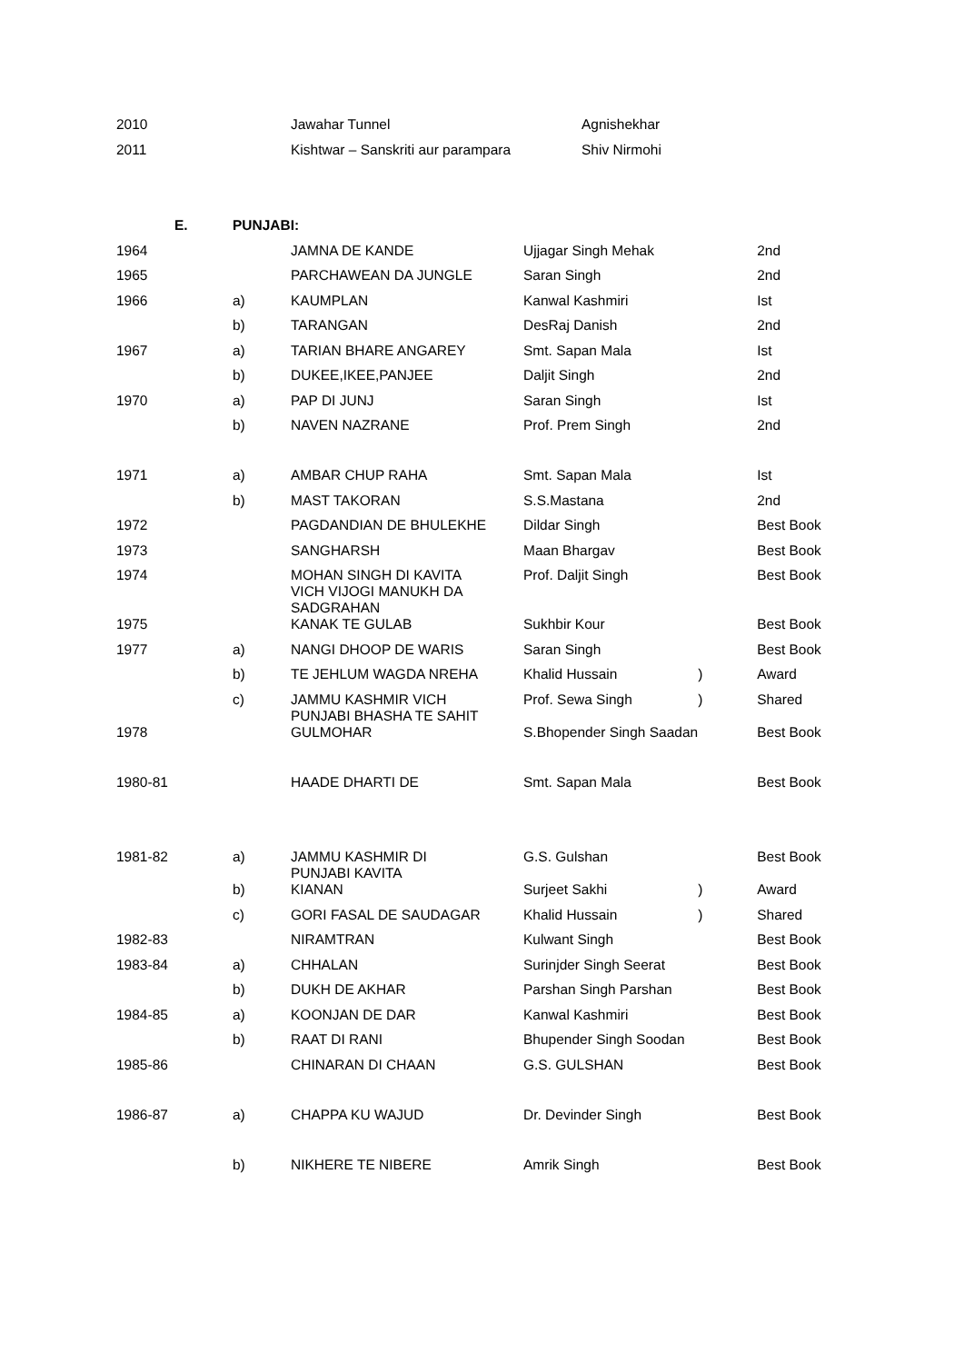| 2010 | | Jawahar Tunnel | Agnishekhar |
| 2011 | | Kishtwar – Sanskriti aur parampara | Shiv Nirmohi |
| E. | PUNJABI: |
| 1964 | | JAMNA DE KANDE | Ujjagar Singh Mehak | | 2nd |
| 1965 | | PARCHAWEAN DA JUNGLE | Saran Singh | | 2nd |
| 1966 | a) | KAUMPLAN | Kanwal Kashmiri | | Ist |
| | b) | TARANGAN | DesRaj Danish | | 2nd |
| 1967 | a) | TARIAN BHARE ANGAREY | Smt. Sapan Mala | | Ist |
| | b) | DUKEE,IKEE,PANJEE | Daljit Singh | | 2nd |
| 1970 | a) | PAP DI JUNJ | Saran Singh | | Ist |
| | b) | NAVEN NAZRANE | Prof. Prem Singh | | 2nd |
| 1971 | a) | AMBAR CHUP RAHA | Smt. Sapan Mala | | Ist |
| | b) | MAST TAKORAN | S.S.Mastana | | 2nd |
| 1972 | | PAGDANDIAN DE BHULEKHE | Dildar Singh | | Best Book |
| 1973 | | SANGHARSH | Maan Bhargav | | Best Book |
| 1974 | | MOHAN SINGH DI KAVITA VICH VIJOGI MANUKH DA SADGRAHAN | Prof. Daljit Singh | | Best Book |
| 1975 | | KANAK TE GULAB | Sukhbir Kour | | Best Book |
| 1977 | a) | NANGI DHOOP DE WARIS | Saran Singh | | Best Book |
| | b) | TE JEHLUM WAGDA NREHA | Khalid Hussain | ) | Award |
| | c) | JAMMU KASHMIR VICH PUNJABI BHASHA TE SAHIT | Prof. Sewa Singh | ) | Shared |
| 1978 | | GULMOHAR | S.Bhopender Singh Saadan | | Best Book |
| 1980-81 | | HAADE DHARTI DE | Smt. Sapan Mala | | Best Book |
| 1981-82 | a) | JAMMU KASHMIR DI PUNJABI KAVITA | G.S. Gulshan | | Best Book |
| | b) | KIANAN | Surjeet Sakhi | ) | Award |
| | c) | GORI FASAL DE SAUDAGAR | Khalid Hussain | ) | Shared |
| 1982-83 | | NIRAMTRAN | Kulwant Singh | | Best Book |
| 1983-84 | a) | CHHALAN | Surinjder Singh Seerat | | Best Book |
| | b) | DUKH DE AKHAR | Parshan Singh Parshan | | Best Book |
| 1984-85 | a) | KOONJAN DE DAR | Kanwal Kashmiri | | Best Book |
| | b) | RAAT DI RANI | Bhupender Singh Soodan | | Best Book |
| 1985-86 | | CHINARAN DI CHAAN | G.S. GULSHAN | | Best Book |
| 1986-87 | a) | CHAPPA KU WAJUD | Dr. Devinder Singh | | Best Book |
| | b) | NIKHERE TE NIBERE | Amrik Singh | | Best Book |